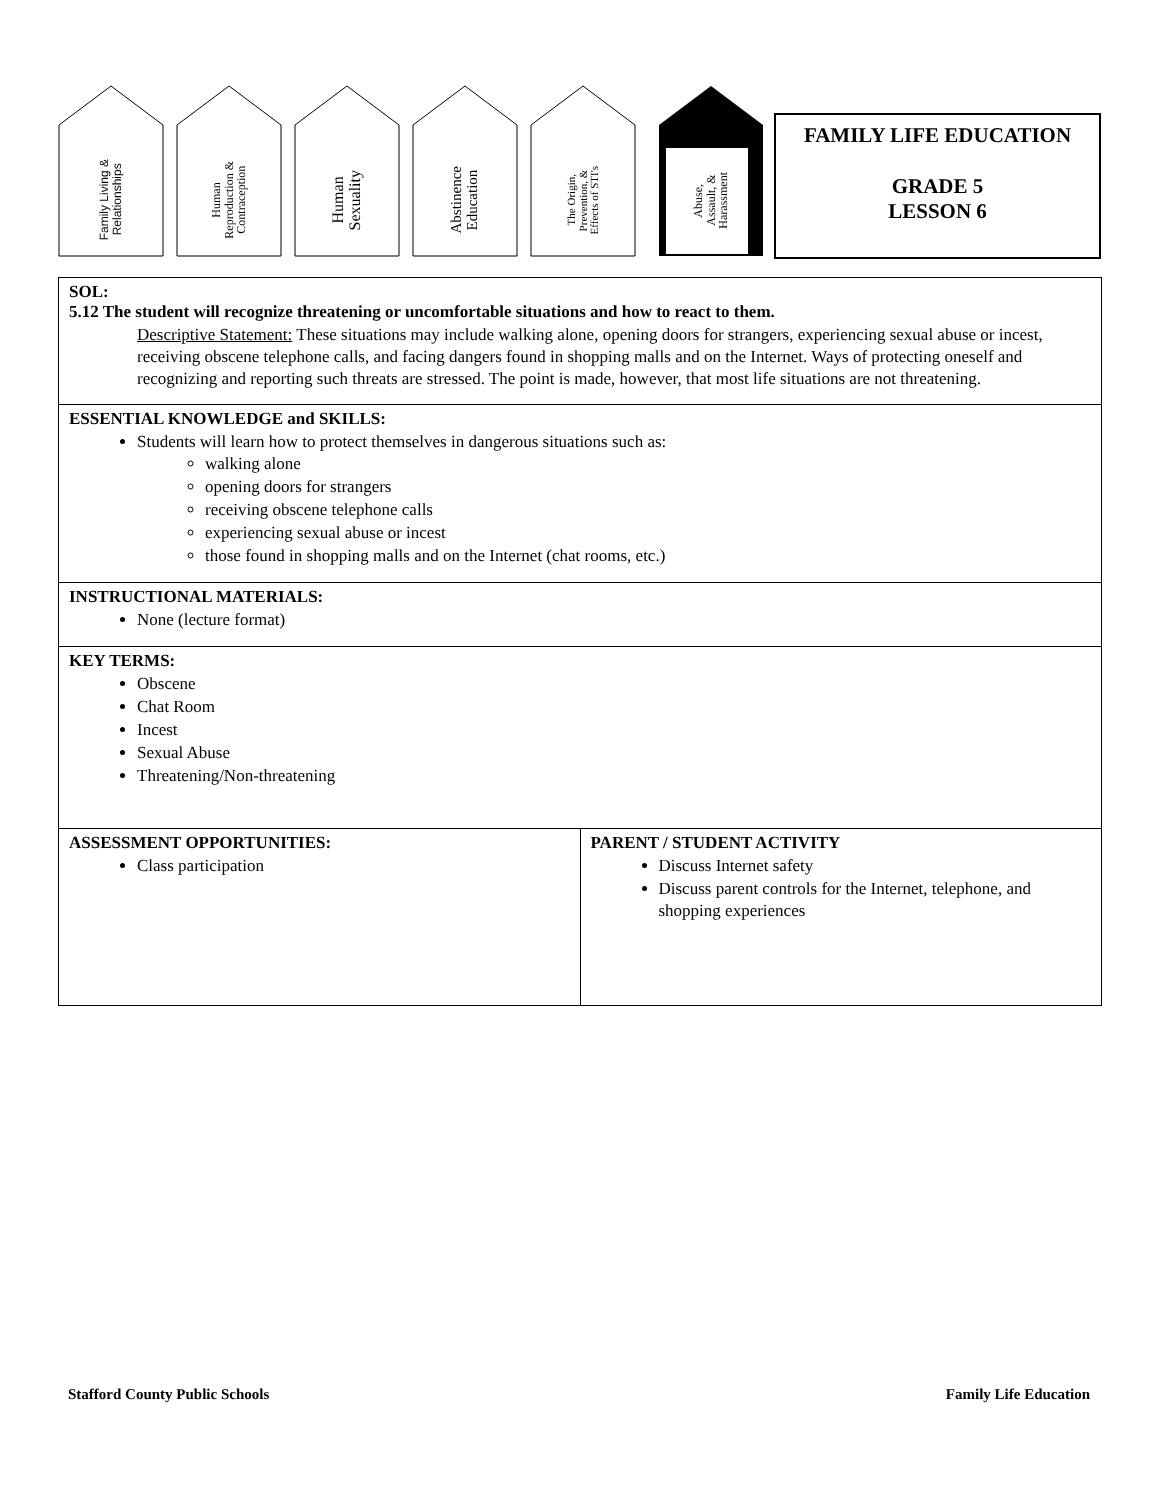Family Living &
Relationships
Human
Reproduction &
Contraception
Human
Sexuality
Abstinence
Education
The Origin,
Prevention, &
Effects of STI's
Abuse,
Assault, &
Harassment
FAMILY LIFE EDUCATION
GRADE 5
LESSON 6
SOL:
5.12 The student will recognize threatening or uncomfortable situations and how to react to them.
Descriptive Statement: These situations may include walking alone, opening doors for strangers, experiencing sexual abuse or incest, receiving obscene telephone calls, and facing dangers found in shopping malls and on the Internet. Ways of protecting oneself and recognizing and reporting such threats are stressed. The point is made, however, that most life situations are not threatening.
ESSENTIAL KNOWLEDGE and SKILLS:
Students will learn how to protect themselves in dangerous situations such as:
walking alone
opening doors for strangers
receiving obscene telephone calls
experiencing sexual abuse or incest
those found in shopping malls and on the Internet (chat rooms, etc.)
INSTRUCTIONAL MATERIALS:
None (lecture format)
KEY TERMS:
Obscene
Chat Room
Incest
Sexual Abuse
Threatening/Non-threatening
| ASSESSMENT OPPORTUNITIES: Class participation | PARENT / STUDENT ACTIVITY Discuss Internet safety Discuss parent controls for the Internet, telephone, and shopping experiences |
Stafford County Public Schools Family Life Education